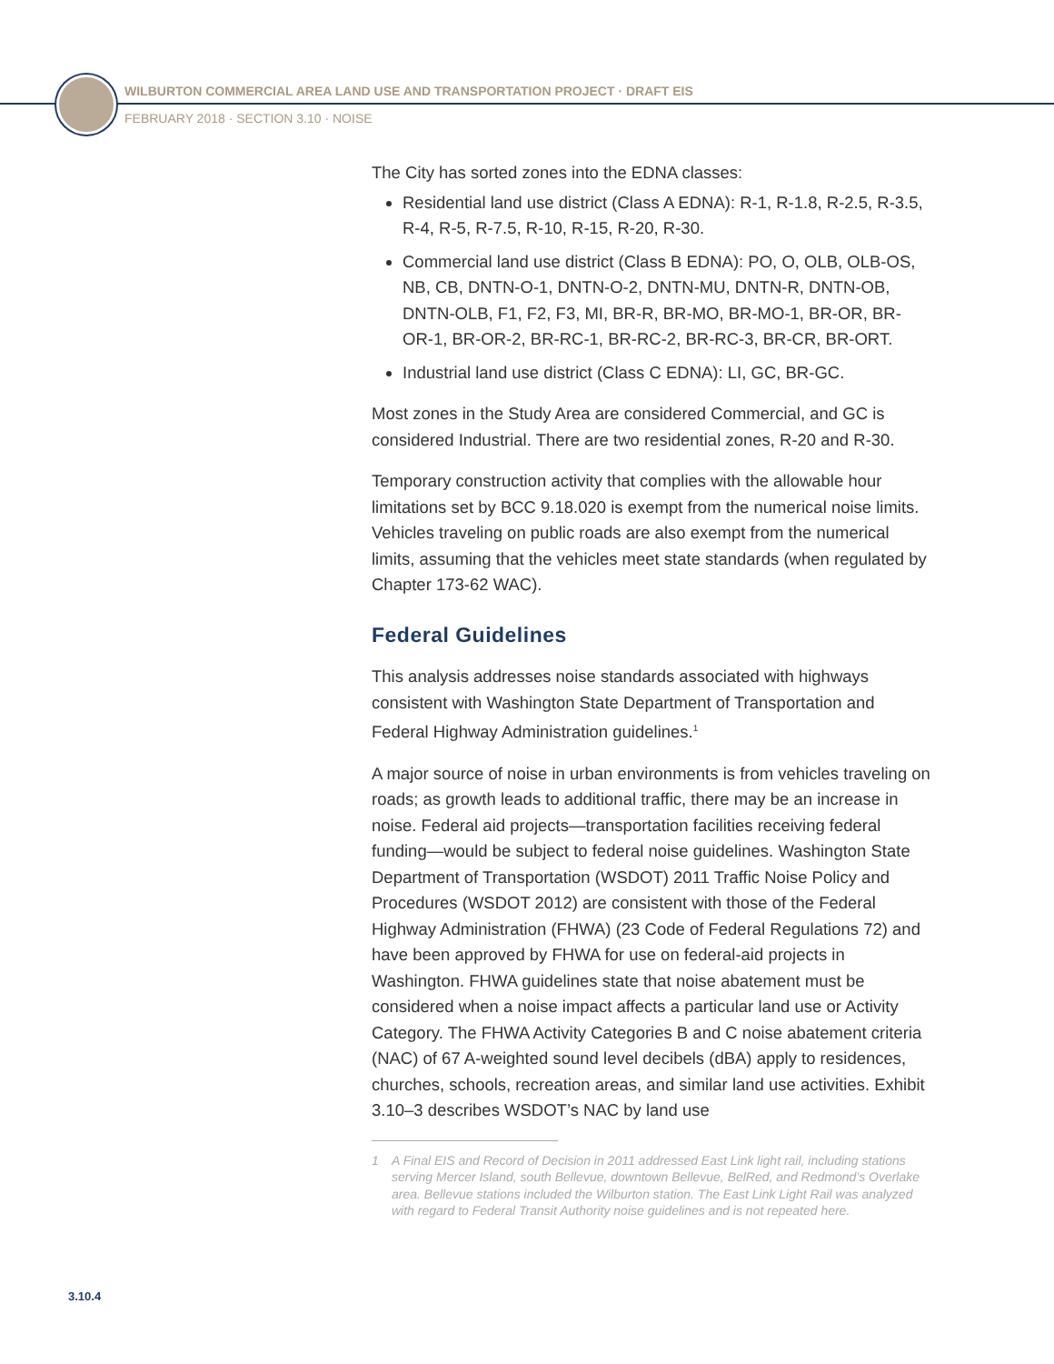WILBURTON COMMERCIAL AREA LAND USE AND TRANSPORTATION PROJECT · DRAFT EIS
FEBRUARY 2018 · SECTION 3.10 · NOISE
The City has sorted zones into the EDNA classes:
Residential land use district (Class A EDNA): R-1, R-1.8, R-2.5, R-3.5, R-4, R-5, R-7.5, R-10, R-15, R-20, R-30.
Commercial land use district (Class B EDNA): PO, O, OLB, OLB-OS, NB, CB, DNTN-O-1, DNTN-O-2, DNTN-MU, DNTN-R, DNTN-OB, DNTN-OLB, F1, F2, F3, MI, BR-R, BR-MO, BR-MO-1, BR-OR, BR-OR-1, BR-OR-2, BR-RC-1, BR-RC-2, BR-RC-3, BR-CR, BR-ORT.
Industrial land use district (Class C EDNA): LI, GC, BR-GC.
Most zones in the Study Area are considered Commercial, and GC is considered Industrial. There are two residential zones, R-20 and R-30.
Temporary construction activity that complies with the allowable hour limitations set by BCC 9.18.020 is exempt from the numerical noise limits. Vehicles traveling on public roads are also exempt from the numerical limits, assuming that the vehicles meet state standards (when regulated by Chapter 173-62 WAC).
Federal Guidelines
This analysis addresses noise standards associated with highways consistent with Washington State Department of Transportation and Federal Highway Administration guidelines.<sup>1</sup>
A major source of noise in urban environments is from vehicles traveling on roads; as growth leads to additional traffic, there may be an increase in noise. Federal aid projects—transportation facilities receiving federal funding—would be subject to federal noise guidelines. Washington State Department of Transportation (WSDOT) 2011 Traffic Noise Policy and Procedures (WSDOT 2012) are consistent with those of the Federal Highway Administration (FHWA) (23 Code of Federal Regulations 72) and have been approved by FHWA for use on federal-aid projects in Washington. FHWA guidelines state that noise abatement must be considered when a noise impact affects a particular land use or Activity Category. The FHWA Activity Categories B and C noise abatement criteria (NAC) of 67 A-weighted sound level decibels (dBA) apply to residences, churches, schools, recreation areas, and similar land use activities. Exhibit 3.10–3 describes WSDOT’s NAC by land use
1 A Final EIS and Record of Decision in 2011 addressed East Link light rail, including stations serving Mercer Island, south Bellevue, downtown Bellevue, BelRed, and Redmond’s Overlake area. Bellevue stations included the Wilburton station. The East Link Light Rail was analyzed with regard to Federal Transit Authority noise guidelines and is not repeated here.
3.10.4